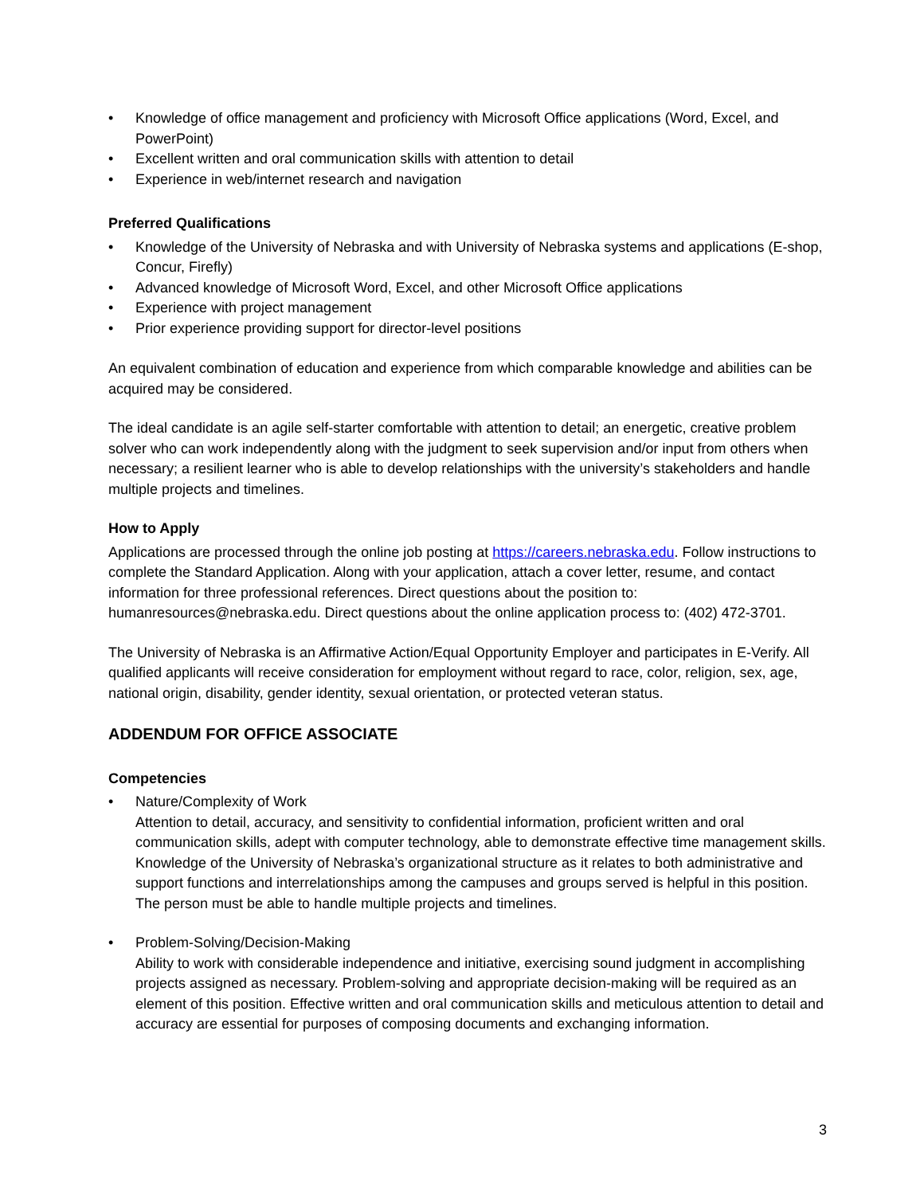• Knowledge of office management and proficiency with Microsoft Office applications (Word, Excel, and PowerPoint)
• Excellent written and oral communication skills with attention to detail
• Experience in web/internet research and navigation
Preferred Qualifications
• Knowledge of the University of Nebraska and with University of Nebraska systems and applications (E-shop, Concur, Firefly)
• Advanced knowledge of Microsoft Word, Excel, and other Microsoft Office applications
• Experience with project management
• Prior experience providing support for director-level positions
An equivalent combination of education and experience from which comparable knowledge and abilities can be acquired may be considered.
The ideal candidate is an agile self-starter comfortable with attention to detail; an energetic, creative problem solver who can work independently along with the judgment to seek supervision and/or input from others when necessary; a resilient learner who is able to develop relationships with the university’s stakeholders and handle multiple projects and timelines.
How to Apply
Applications are processed through the online job posting at https://careers.nebraska.edu. Follow instructions to complete the Standard Application. Along with your application, attach a cover letter, resume, and contact information for three professional references. Direct questions about the position to: humanresources@nebraska.edu. Direct questions about the online application process to: (402) 472-3701.
The University of Nebraska is an Affirmative Action/Equal Opportunity Employer and participates in E-Verify. All qualified applicants will receive consideration for employment without regard to race, color, religion, sex, age, national origin, disability, gender identity, sexual orientation, or protected veteran status.
ADDENDUM FOR OFFICE ASSOCIATE
Competencies
• Nature/Complexity of Work
Attention to detail, accuracy, and sensitivity to confidential information, proficient written and oral communication skills, adept with computer technology, able to demonstrate effective time management skills. Knowledge of the University of Nebraska’s organizational structure as it relates to both administrative and support functions and interrelationships among the campuses and groups served is helpful in this position. The person must be able to handle multiple projects and timelines.
• Problem-Solving/Decision-Making
Ability to work with considerable independence and initiative, exercising sound judgment in accomplishing projects assigned as necessary. Problem-solving and appropriate decision-making will be required as an element of this position. Effective written and oral communication skills and meticulous attention to detail and accuracy are essential for purposes of composing documents and exchanging information.
3